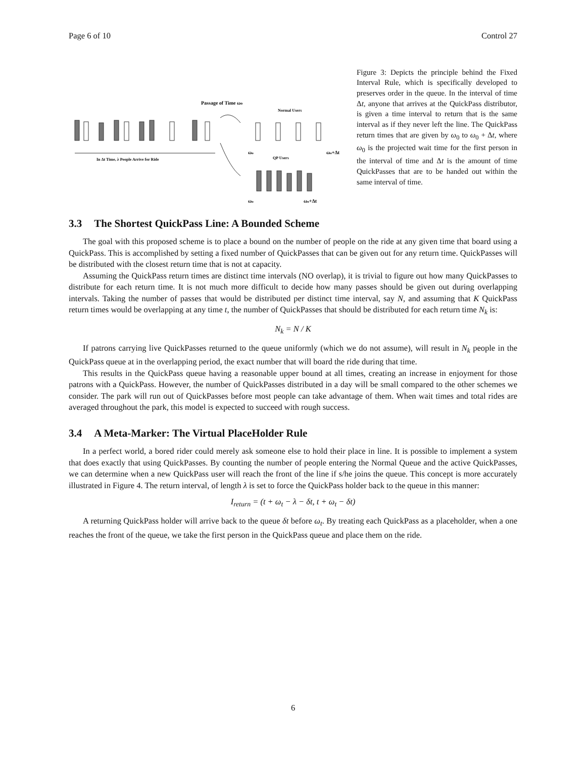Page 6 of 10 Control 27
Passage of Time ωo
Normal Users
In Δt Time, λ People Arrive for Ride
ωo
ωo+Δt
QP Users
ωo
ωo+Δt
Figure 3: Depicts the principle behind the Fixed Interval Rule, which is specifically developed to preserves order in the queue. In the interval of time Δt, anyone that arrives at the QuickPass distributor, is given a time interval to return that is the same interval as if they never left the line. The QuickPass return times that are given by ω<sub>0</sub> to ω<sub>0</sub> + Δt, where ω<sub>0</sub> is the projected wait time for the first person in the interval of time and Δt is the amount of time QuickPasses that are to be handed out within the same interval of time.
3.3 The Shortest QuickPass Line: A Bounded Scheme
The goal with this proposed scheme is to place a bound on the number of people on the ride at any given time that board using a QuickPass. This is accomplished by setting a fixed number of QuickPasses that can be given out for any return time. QuickPasses will be distributed with the closest return time that is not at capacity.
Assuming the QuickPass return times are distinct time intervals (NO overlap), it is trivial to figure out how many QuickPasses to distribute for each return time. It is not much more difficult to decide how many passes should be given out during overlapping intervals. Taking the number of passes that would be distributed per distinct time interval, say N, and assuming that K QuickPass return times would be overlapping at any time t, the number of QuickPasses that should be distributed for each return time N<sub>k</sub> is:
N<sub>k</sub> = N / K
If patrons carrying live QuickPasses returned to the queue uniformly (which we do not assume), will result in N<sub>k</sub> people in the QuickPass queue at in the overlapping period, the exact number that will board the ride during that time.
This results in the QuickPass queue having a reasonable upper bound at all times, creating an increase in enjoyment for those patrons with a QuickPass. However, the number of QuickPasses distributed in a day will be small compared to the other schemes we consider. The park will run out of QuickPasses before most people can take advantage of them. When wait times and total rides are averaged throughout the park, this model is expected to succeed with rough success.
3.4 A Meta-Marker: The Virtual PlaceHolder Rule
In a perfect world, a bored rider could merely ask someone else to hold their place in line. It is possible to implement a system that does exactly that using QuickPasses. By counting the number of people entering the Normal Queue and the active QuickPasses, we can determine when a new QuickPass user will reach the front of the line if s/he joins the queue. This concept is more accurately illustrated in Figure 4. The return interval, of length λ is set to force the QuickPass holder back to the queue in this manner:
I<sub>return</sub> = (t + ω<sub>t</sub> − λ − δt, t + ω<sub>t</sub> − δt)
A returning QuickPass holder will arrive back to the queue δt before ω<sub>t</sub>. By treating each QuickPass as a placeholder, when a one reaches the front of the queue, we take the first person in the QuickPass queue and place them on the ride.
6